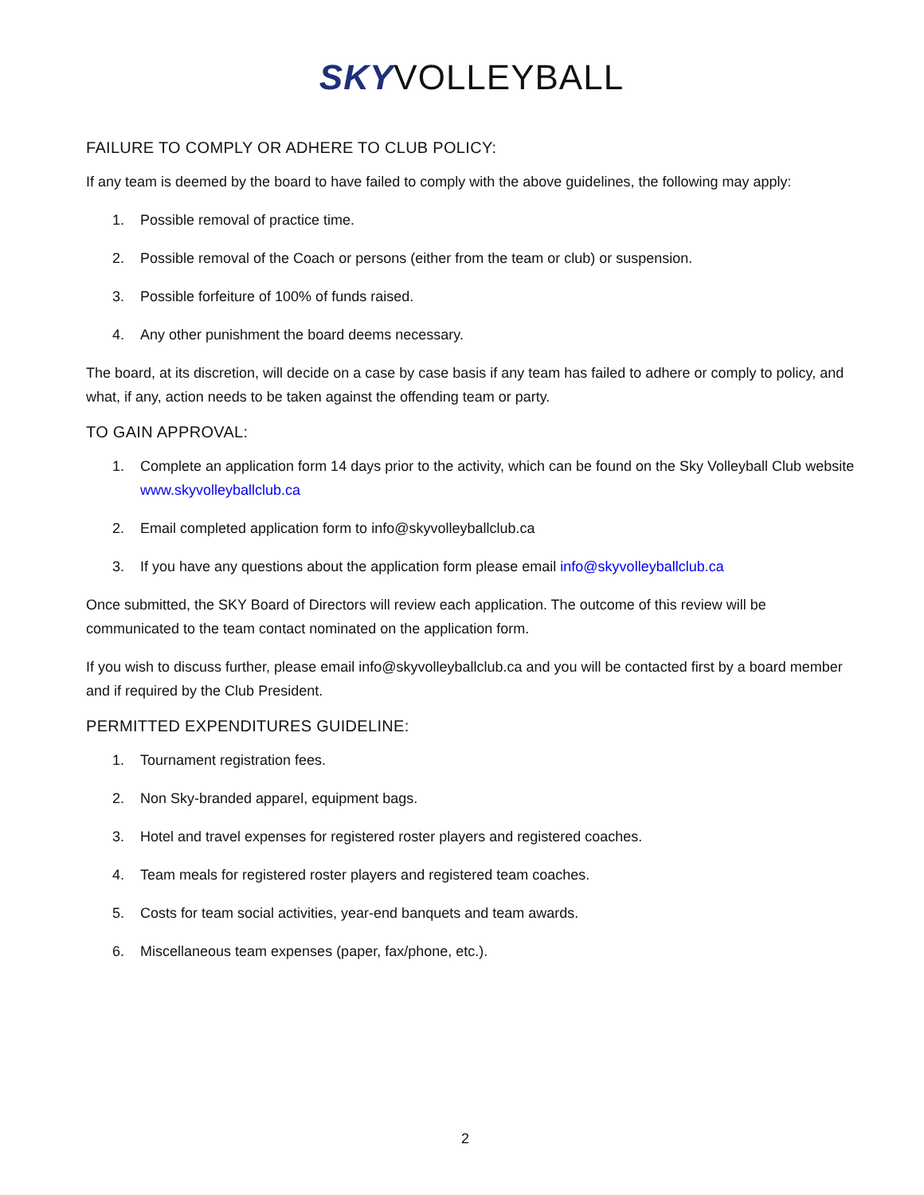SKY VOLLEYBALL
FAILURE TO COMPLY OR ADHERE TO CLUB POLICY:
If any team is deemed by the board to have failed to comply with the above guidelines, the following may apply:
1. Possible removal of practice time.
2. Possible removal of the Coach or persons (either from the team or club) or suspension.
3. Possible forfeiture of 100% of funds raised.
4. Any other punishment the board deems necessary.
The board, at its discretion, will decide on a case by case basis if any team has failed to adhere or comply to policy, and what, if any, action needs to be taken against the offending team or party.
TO GAIN APPROVAL:
1. Complete an application form 14 days prior to the activity, which can be found on the Sky Volleyball Club website www.skyvolleyballclub.ca
2. Email completed application form to info@skyvolleyballclub.ca
3. If you have any questions about the application form please email info@skyvolleyballclub.ca
Once submitted, the SKY Board of Directors will review each application. The outcome of this review will be communicated to the team contact nominated on the application form.
If you wish to discuss further, please email info@skyvolleyballclub.ca and you will be contacted first by a board member and if required by the Club President.
PERMITTED EXPENDITURES GUIDELINE:
1. Tournament registration fees.
2. Non Sky-branded apparel, equipment bags.
3. Hotel and travel expenses for registered roster players and registered coaches.
4. Team meals for registered roster players and registered team coaches.
5. Costs for team social activities, year-end banquets and team awards.
6. Miscellaneous team expenses (paper, fax/phone, etc.).
2